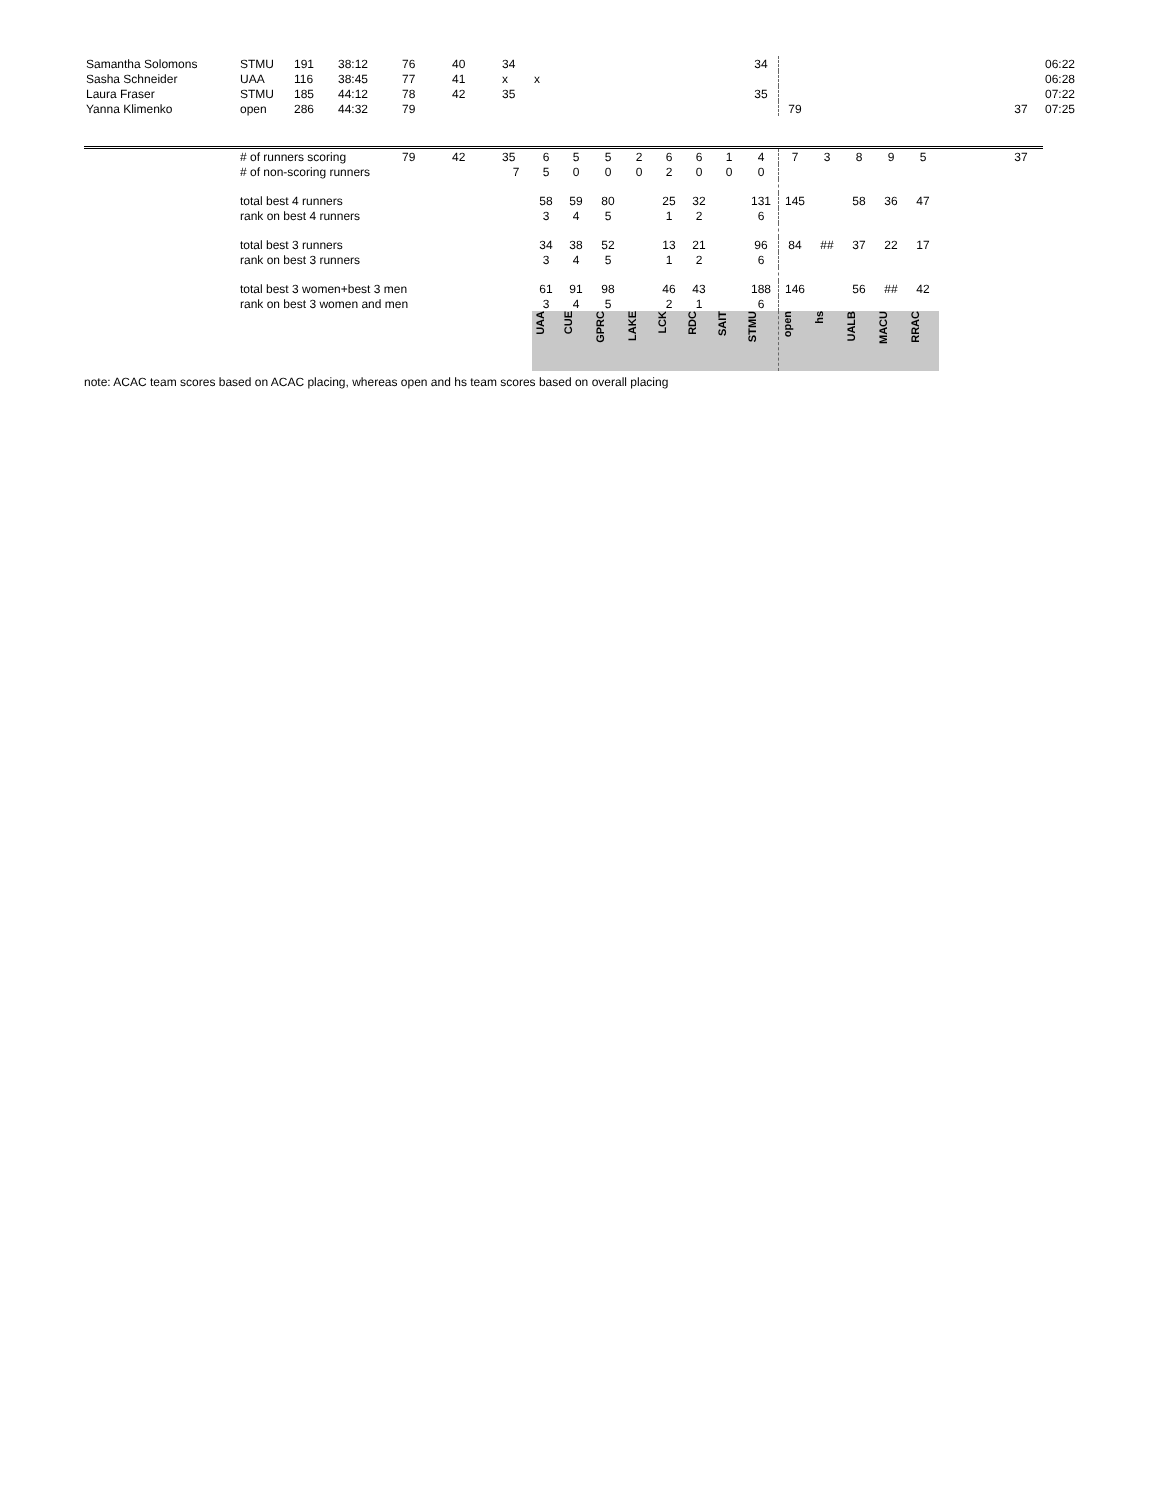| Samantha Solomons | STMU | 191 | 38:12 | 76 | 40 | 34 | | | | | | | | 34 | | | | | | | | 06:22 |
| Sasha Schneider | UAA | 116 | 38:45 | 77 | 41 | x | x | | | | | | | | | | | | | | | 06:28 |
| Laura Fraser | STMU | 185 | 44:12 | 78 | 42 | 35 | | | | | | | | 35 | | | | | | | | 07:22 |
| Yanna Klimenko | open | 286 | 44:32 | 79 | | | | | | | | | | | 79 | | | | | | 37 | 07:25 |
| | # of runners scoring | | | 79 | 42 | 35 | 6 | 5 | 5 | 2 | 6 | 6 | 1 | 4 | 7 | 3 | 8 | 9 | 5 | | 37 | |
| | # of non-scoring runners | | | | | 7 | 5 | 0 | 0 | 0 | 2 | 0 | 0 | 0 | | | | | | | | |
| | total best 4 runners | | | | | | 58 | 59 | 80 | | 25 | 32 | | 131 | 145 | | 58 | 36 | 47 | | | |
| | rank on best 4 runners | | | | | | 3 | 4 | 5 | | 1 | 2 | | 6 | | | | | | | | |
| | total best 3 runners | | | | | | 34 | 38 | 52 | | 13 | 21 | | 96 | 84 | ## | 37 | 22 | 17 | | | |
| | rank on best 3 runners | | | | | | 3 | 4 | 5 | | 1 | 2 | | 6 | | | | | | | | |
| | total best 3 women+best 3 men | | | | | | 61 | 91 | 98 | | 46 | 43 | | 188 | 146 | | 56 | ## | 42 | | | |
| | rank on best 3 women and men | | | | | | 3 | 4 | 5 | | 2 | 1 | | 6 | | | | | | | | |
| | | | | | | | UAA | CUE | GPRC | LAKE | LCK | RDC | SAIT | STMU | open | hs | UALB | MACU | RRAC | | | |
note: ACAC team scores based on ACAC placing, whereas open and hs team scores based on overall placing